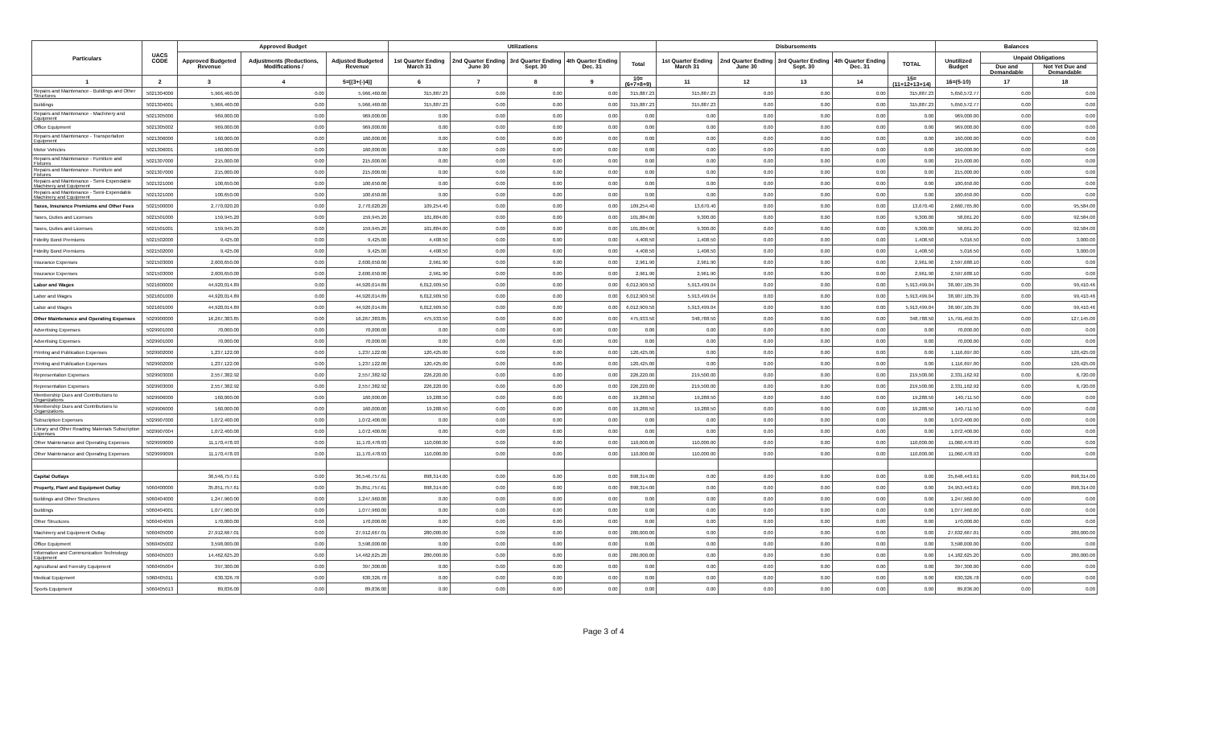| Particulars | UACS CODE | Approved Budget | | | Utilizations | | | | | Disbursements | | | | | Balances | | |
| --- | --- | --- | --- | --- | --- | --- | --- | --- | --- | --- | --- | --- | --- | --- | --- | --- | --- |
| | | Approved Budgeted Revenue | Adjustments (Reductions, Modifications / | Adjusted Budgeted Revenue | 1st Quarter Ending March 31 | 2nd Quarter Ending June 30 | 3rd Quarter Ending Sept. 30 | 4th Quarter Ending Dec. 31 | Total | 1st Quarter Ending March 31 | 2nd Quarter Ending June 30 | 3rd Quarter Ending Sept. 30 | 4th Quarter Ending Dec. 31 | TOTAL | Unutilized Budget | Unpaid Obligations | |
| | | | | | | | | | | | | | | | | Due and Demandable | Not Yet Due and Demandable |
| 1 | 2 | 3 | 4 | 5=[(3+(-)4)] | 6 | 7 | 8 | 9 | 10=(6+7+8+9) | 11 | 12 | 13 | 14 | 15=(11+12+13+14) | 16=(5-10) | 17 | 18 |
| Repairs and Maintenance - Buildings and Other Structures | 5021304000 | 5,966,460.00 | 0.00 | 5,966,460.00 | 315,887.23 | 0.00 | 0.00 | 0.00 | 315,887.23 | 315,887.23 | 0.00 | 0.00 | 0.00 | 315,887.23 | 5,650,572.77 | 0.00 | 0.00 |
| Buildings | 5021304001 | 5,966,460.00 | 0.00 | 5,966,460.00 | 315,887.23 | 0.00 | 0.00 | 0.00 | 315,887.23 | 315,887.23 | 0.00 | 0.00 | 0.00 | 315,887.23 | 5,650,572.77 | 0.00 | 0.00 |
| Repairs and Maintenance - Machinery and Equipment | 5021305000 | 969,000.00 | 0.00 | 969,000.00 | 0.00 | 0.00 | 0.00 | 0.00 | 0.00 | 0.00 | 0.00 | 0.00 | 0.00 | 0.00 | 969,000.00 | 0.00 | 0.00 |
| Office Equipment | 5021305002 | 969,000.00 | 0.00 | 969,000.00 | 0.00 | 0.00 | 0.00 | 0.00 | 0.00 | 0.00 | 0.00 | 0.00 | 0.00 | 0.00 | 969,000.00 | 0.00 | 0.00 |
| Repairs and Maintenance - Transportation Equipment | 5021306000 | 160,000.00 | 0.00 | 160,000.00 | 0.00 | 0.00 | 0.00 | 0.00 | 0.00 | 0.00 | 0.00 | 0.00 | 0.00 | 0.00 | 160,000.00 | 0.00 | 0.00 |
| Motor Vehicles | 5021306001 | 160,000.00 | 0.00 | 160,000.00 | 0.00 | 0.00 | 0.00 | 0.00 | 0.00 | 0.00 | 0.00 | 0.00 | 0.00 | 0.00 | 160,000.00 | 0.00 | 0.00 |
| Repairs and Maintenance - Furniture and Fixtures | 5021307000 | 215,000.00 | 0.00 | 215,000.00 | 0.00 | 0.00 | 0.00 | 0.00 | 0.00 | 0.00 | 0.00 | 0.00 | 0.00 | 0.00 | 215,000.00 | 0.00 | 0.00 |
| Repairs and Maintenance - Furniture and Fixtures | 5021307000 | 215,000.00 | 0.00 | 215,000.00 | 0.00 | 0.00 | 0.00 | 0.00 | 0.00 | 0.00 | 0.00 | 0.00 | 0.00 | 0.00 | 215,000.00 | 0.00 | 0.00 |
| Repairs and Maintenance - Semi-Expendable Machinery and Equipment | 5021321000 | 100,650.00 | 0.00 | 100,650.00 | 0.00 | 0.00 | 0.00 | 0.00 | 0.00 | 0.00 | 0.00 | 0.00 | 0.00 | 0.00 | 100,650.00 | 0.00 | 0.00 |
| Repairs and Maintenance - Semi-Expendable Machinery and Equipment | 5021321000 | 100,650.00 | 0.00 | 100,650.00 | 0.00 | 0.00 | 0.00 | 0.00 | 0.00 | 0.00 | 0.00 | 0.00 | 0.00 | 0.00 | 100,650.00 | 0.00 | 0.00 |
| Taxes, Insurance Premiums and Other Fees | 5021500000 | 2,770,020.20 | 0.00 | 2,770,020.20 | 109,254.40 | 0.00 | 0.00 | 0.00 | 109,254.40 | 13,670.40 | 0.00 | 0.00 | 0.00 | 13,670.40 | 2,660,765.80 | 0.00 | 95,584.00 |
| Taxes, Duties and Licenses | 5021501000 | 159,945.20 | 0.00 | 159,945.20 | 101,884.00 | 0.00 | 0.00 | 0.00 | 101,884.00 | 9,300.00 | 0.00 | 0.00 | 0.00 | 9,300.00 | 58,061.20 | 0.00 | 92,584.00 |
| Taxes, Duties and Licenses | 5021501001 | 159,945.20 | 0.00 | 159,945.20 | 101,884.00 | 0.00 | 0.00 | 0.00 | 101,884.00 | 9,300.00 | 0.00 | 0.00 | 0.00 | 9,300.00 | 58,061.20 | 0.00 | 92,584.00 |
| Fidelity Bond Premiums | 5021502000 | 9,425.00 | 0.00 | 9,425.00 | 4,408.50 | 0.00 | 0.00 | 0.00 | 4,408.50 | 1,408.50 | 0.00 | 0.00 | 0.00 | 1,408.50 | 5,016.50 | 0.00 | 3,000.00 |
| Fidelity Bond Premiums | 5021502000 | 9,425.00 | 0.00 | 9,425.00 | 4,408.50 | 0.00 | 0.00 | 0.00 | 4,408.50 | 1,408.50 | 0.00 | 0.00 | 0.00 | 1,408.50 | 5,016.50 | 0.00 | 3,000.00 |
| Insurance Expenses | 5021503000 | 2,600,650.00 | 0.00 | 2,600,650.00 | 2,961.90 | 0.00 | 0.00 | 0.00 | 2,961.90 | 2,961.90 | 0.00 | 0.00 | 0.00 | 2,961.90 | 2,597,688.10 | 0.00 | 0.00 |
| Insurance Expenses | 5021503000 | 2,600,650.00 | 0.00 | 2,600,650.00 | 2,961.90 | 0.00 | 0.00 | 0.00 | 2,961.90 | 2,961.90 | 0.00 | 0.00 | 0.00 | 2,961.90 | 2,597,688.10 | 0.00 | 0.00 |
| Labor and Wages | 5021600000 | 44,920,014.89 | 0.00 | 44,920,014.89 | 6,012,909.50 | 0.00 | 0.00 | 0.00 | 6,012,909.50 | 5,913,499.04 | 0.00 | 0.00 | 0.00 | 5,913,499.04 | 38,907,105.39 | 0.00 | 99,410.46 |
| Labor and Wages | 5021601000 | 44,920,014.89 | 0.00 | 44,920,014.89 | 6,012,909.50 | 0.00 | 0.00 | 0.00 | 6,012,909.50 | 5,913,499.04 | 0.00 | 0.00 | 0.00 | 5,913,499.04 | 38,907,105.39 | 0.00 | 99,410.46 |
| Labor and Wages | 5021601000 | 44,920,014.89 | 0.00 | 44,920,014.89 | 6,012,909.50 | 0.00 | 0.00 | 0.00 | 6,012,909.50 | 5,913,499.04 | 0.00 | 0.00 | 0.00 | 5,913,499.04 | 38,907,105.39 | 0.00 | 99,410.46 |
| Other Maintenance and Operating Expenses | 5029900000 | 16,267,383.85 | 0.00 | 16,267,383.85 | 475,933.50 | 0.00 | 0.00 | 0.00 | 475,933.50 | 348,788.50 | 0.00 | 0.00 | 0.00 | 348,788.50 | 15,791,450.35 | 0.00 | 127,145.00 |
| Advertising Expenses | 5029901000 | 70,000.00 | 0.00 | 70,000.00 | 0.00 | 0.00 | 0.00 | 0.00 | 0.00 | 0.00 | 0.00 | 0.00 | 0.00 | 0.00 | 70,000.00 | 0.00 | 0.00 |
| Advertising Expenses | 5029901000 | 70,000.00 | 0.00 | 70,000.00 | 0.00 | 0.00 | 0.00 | 0.00 | 0.00 | 0.00 | 0.00 | 0.00 | 0.00 | 0.00 | 70,000.00 | 0.00 | 0.00 |
| Printing and Publication Expenses | 5029902000 | 1,237,122.00 | 0.00 | 1,237,122.00 | 120,425.00 | 0.00 | 0.00 | 0.00 | 120,425.00 | 0.00 | 0.00 | 0.00 | 0.00 | 0.00 | 1,116,697.00 | 0.00 | 120,425.00 |
| Printing and Publication Expenses | 5029902000 | 1,237,122.00 | 0.00 | 1,237,122.00 | 120,425.00 | 0.00 | 0.00 | 0.00 | 120,425.00 | 0.00 | 0.00 | 0.00 | 0.00 | 0.00 | 1,116,697.00 | 0.00 | 120,425.00 |
| Representation Expenses | 5029903000 | 2,557,382.92 | 0.00 | 2,557,382.92 | 226,220.00 | 0.00 | 0.00 | 0.00 | 226,220.00 | 219,500.00 | 0.00 | 0.00 | 0.00 | 219,500.00 | 2,331,162.92 | 0.00 | 6,720.00 |
| Representation Expenses | 5029903000 | 2,557,382.92 | 0.00 | 2,557,382.92 | 226,220.00 | 0.00 | 0.00 | 0.00 | 226,220.00 | 219,500.00 | 0.00 | 0.00 | 0.00 | 219,500.00 | 2,331,162.92 | 0.00 | 6,720.00 |
| Membership Dues and Contributions to Organizations | 5029906000 | 160,000.00 | 0.00 | 160,000.00 | 19,288.50 | 0.00 | 0.00 | 0.00 | 19,288.50 | 19,288.50 | 0.00 | 0.00 | 0.00 | 19,288.50 | 140,711.50 | 0.00 | 0.00 |
| Membership Dues and Contributions to Organizations | 5029906000 | 160,000.00 | 0.00 | 160,000.00 | 19,288.50 | 0.00 | 0.00 | 0.00 | 19,288.50 | 19,288.50 | 0.00 | 0.00 | 0.00 | 19,288.50 | 140,711.50 | 0.00 | 0.00 |
| Subscription Expenses | 5029907000 | 1,072,400.00 | 0.00 | 1,072,400.00 | 0.00 | 0.00 | 0.00 | 0.00 | 0.00 | 0.00 | 0.00 | 0.00 | 0.00 | 0.00 | 1,072,400.00 | 0.00 | 0.00 |
| Library and Other Reading Materials Subscription Expenses | 5029907004 | 1,072,400.00 | 0.00 | 1,072,400.00 | 0.00 | 0.00 | 0.00 | 0.00 | 0.00 | 0.00 | 0.00 | 0.00 | 0.00 | 0.00 | 1,072,400.00 | 0.00 | 0.00 |
| Other Maintenance and Operating Expenses | 5029999000 | 11,170,478.93 | 0.00 | 11,170,478.93 | 110,000.00 | 0.00 | 0.00 | 0.00 | 110,000.00 | 110,000.00 | 0.00 | 0.00 | 0.00 | 110,000.00 | 11,060,478.93 | 0.00 | 0.00 |
| Other Maintenance and Operating Expenses | 5029999099 | 11,170,478.93 | 0.00 | 11,170,478.93 | 110,000.00 | 0.00 | 0.00 | 0.00 | 110,000.00 | 110,000.00 | 0.00 | 0.00 | 0.00 | 110,000.00 | 11,060,478.93 | 0.00 | 0.00 |
| Capital Outlays | | 36,546,757.61 | 0.00 | 36,546,757.61 | 898,314.00 | 0.00 | 0.00 | 0.00 | 898,314.00 | 0.00 | 0.00 | 0.00 | 0.00 | 0.00 | 35,648,443.61 | 0.00 | 898,314.00 |
| Property, Plant and Equipment Outlay | 5060400000 | 35,851,757.61 | 0.00 | 35,851,757.61 | 898,314.00 | 0.00 | 0.00 | 0.00 | 898,314.00 | 0.00 | 0.00 | 0.00 | 0.00 | 0.00 | 34,953,443.61 | 0.00 | 898,314.00 |
| Buildings and Other Structures | 5060404000 | 1,247,960.00 | 0.00 | 1,247,960.00 | 0.00 | 0.00 | 0.00 | 0.00 | 0.00 | 0.00 | 0.00 | 0.00 | 0.00 | 0.00 | 1,247,960.00 | 0.00 | 0.00 |
| Buildings | 5060404001 | 1,077,960.00 | 0.00 | 1,077,960.00 | 0.00 | 0.00 | 0.00 | 0.00 | 0.00 | 0.00 | 0.00 | 0.00 | 0.00 | 0.00 | 1,077,960.00 | 0.00 | 0.00 |
| Other Structures | 5060404099 | 170,000.00 | 0.00 | 170,000.00 | 0.00 | 0.00 | 0.00 | 0.00 | 0.00 | 0.00 | 0.00 | 0.00 | 0.00 | 0.00 | 170,000.00 | 0.00 | 0.00 |
| Machinery and Equipment Outlay | 5060405000 | 27,912,667.01 | 0.00 | 27,912,667.01 | 280,000.00 | 0.00 | 0.00 | 0.00 | 280,000.00 | 0.00 | 0.00 | 0.00 | 0.00 | 0.00 | 27,632,667.01 | 0.00 | 280,000.00 |
| Office Equipment | 5060405002 | 3,598,000.00 | 0.00 | 3,598,000.00 | 0.00 | 0.00 | 0.00 | 0.00 | 0.00 | 0.00 | 0.00 | 0.00 | 0.00 | 0.00 | 3,598,000.00 | 0.00 | 0.00 |
| Information and Communication Technology Equipment | 5060405003 | 14,462,625.20 | 0.00 | 14,462,625.20 | 280,000.00 | 0.00 | 0.00 | 0.00 | 280,000.00 | 0.00 | 0.00 | 0.00 | 0.00 | 0.00 | 14,182,625.20 | 0.00 | 280,000.00 |
| Agricultural and Forestry Equipment | 5060405004 | 397,300.00 | 0.00 | 397,300.00 | 0.00 | 0.00 | 0.00 | 0.00 | 0.00 | 0.00 | 0.00 | 0.00 | 0.00 | 0.00 | 397,300.00 | 0.00 | 0.00 |
| Medical Equipment | 5060405011 | 630,326.78 | 0.00 | 630,326.78 | 0.00 | 0.00 | 0.00 | 0.00 | 0.00 | 0.00 | 0.00 | 0.00 | 0.00 | 0.00 | 630,326.78 | 0.00 | 0.00 |
| Sports Equipment | 5060405013 | 89,836.00 | 0.00 | 89,836.00 | 0.00 | 0.00 | 0.00 | 0.00 | 0.00 | 0.00 | 0.00 | 0.00 | 0.00 | 0.00 | 89,836.00 | 0.00 | 0.00 |
Page 3 of 4